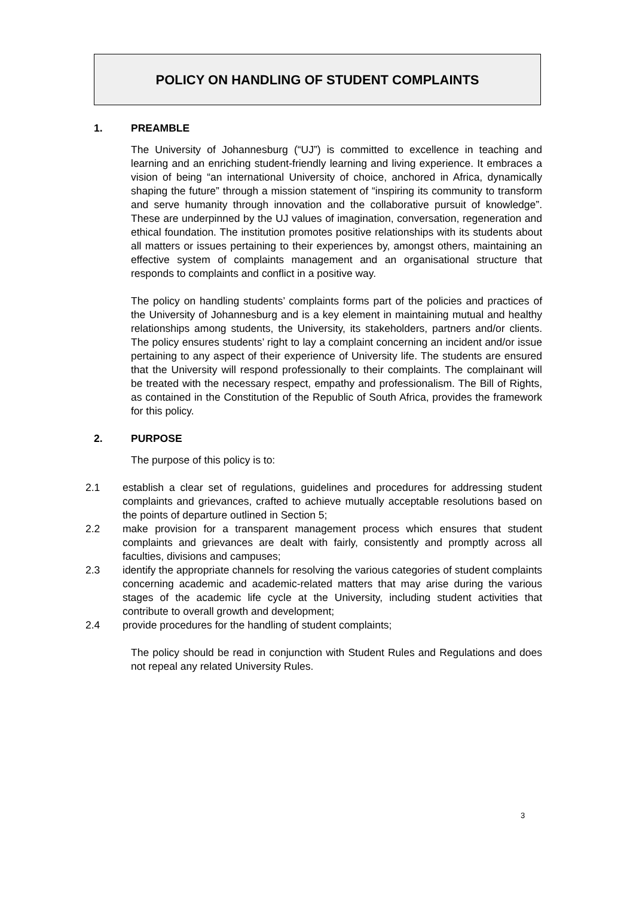POLICY ON HANDLING OF STUDENT COMPLAINTS
1. PREAMBLE
The University of Johannesburg (“UJ”) is committed to excellence in teaching and learning and an enriching student-friendly learning and living experience. It embraces a vision of being “an international University of choice, anchored in Africa, dynamically shaping the future” through a mission statement of “inspiring its community to transform and serve humanity through innovation and the collaborative pursuit of knowledge”. These are underpinned by the UJ values of imagination, conversation, regeneration and ethical foundation. The institution promotes positive relationships with its students about all matters or issues pertaining to their experiences by, amongst others, maintaining an effective system of complaints management and an organisational structure that responds to complaints and conflict in a positive way.
The policy on handling students’ complaints forms part of the policies and practices of the University of Johannesburg and is a key element in maintaining mutual and healthy relationships among students, the University, its stakeholders, partners and/or clients. The policy ensures students’ right to lay a complaint concerning an incident and/or issue pertaining to any aspect of their experience of University life. The students are ensured that the University will respond professionally to their complaints. The complainant will be treated with the necessary respect, empathy and professionalism. The Bill of Rights, as contained in the Constitution of the Republic of South Africa, provides the framework for this policy.
2. PURPOSE
The purpose of this policy is to:
2.1 establish a clear set of regulations, guidelines and procedures for addressing student complaints and grievances, crafted to achieve mutually acceptable resolutions based on the points of departure outlined in Section 5;
2.2 make provision for a transparent management process which ensures that student complaints and grievances are dealt with fairly, consistently and promptly across all faculties, divisions and campuses;
2.3 identify the appropriate channels for resolving the various categories of student complaints concerning academic and academic-related matters that may arise during the various stages of the academic life cycle at the University, including student activities that contribute to overall growth and development;
2.4 provide procedures for the handling of student complaints;
The policy should be read in conjunction with Student Rules and Regulations and does not repeal any related University Rules.
3